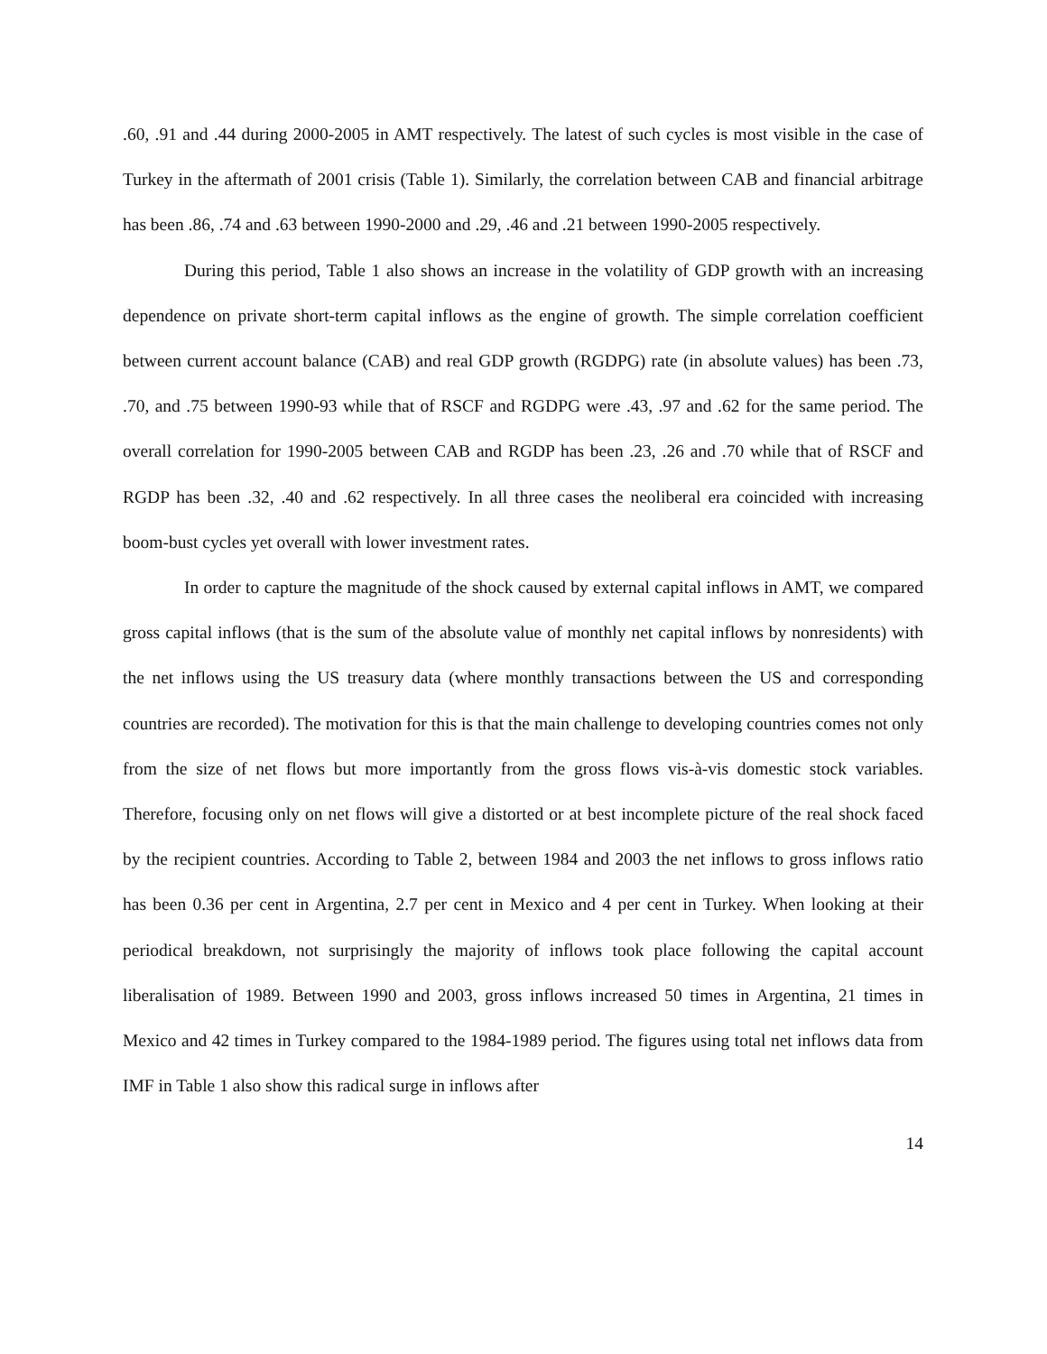.60, .91 and .44 during 2000-2005 in AMT respectively. The latest of such cycles is most visible in the case of Turkey in the aftermath of 2001 crisis (Table 1). Similarly, the correlation between CAB and financial arbitrage has been .86, .74 and .63 between 1990-2000 and .29, .46 and .21 between 1990-2005 respectively.
During this period, Table 1 also shows an increase in the volatility of GDP growth with an increasing dependence on private short-term capital inflows as the engine of growth. The simple correlation coefficient between current account balance (CAB) and real GDP growth (RGDPG) rate (in absolute values) has been .73, .70, and .75 between 1990-93 while that of RSCF and RGDPG were .43, .97 and .62 for the same period. The overall correlation for 1990-2005 between CAB and RGDP has been .23, .26 and .70 while that of RSCF and RGDP has been .32, .40 and .62 respectively. In all three cases the neoliberal era coincided with increasing boom-bust cycles yet overall with lower investment rates.
In order to capture the magnitude of the shock caused by external capital inflows in AMT, we compared gross capital inflows (that is the sum of the absolute value of monthly net capital inflows by nonresidents) with the net inflows using the US treasury data (where monthly transactions between the US and corresponding countries are recorded). The motivation for this is that the main challenge to developing countries comes not only from the size of net flows but more importantly from the gross flows vis-à-vis domestic stock variables. Therefore, focusing only on net flows will give a distorted or at best incomplete picture of the real shock faced by the recipient countries. According to Table 2, between 1984 and 2003 the net inflows to gross inflows ratio has been 0.36 per cent in Argentina, 2.7 per cent in Mexico and 4 per cent in Turkey. When looking at their periodical breakdown, not surprisingly the majority of inflows took place following the capital account liberalisation of 1989. Between 1990 and 2003, gross inflows increased 50 times in Argentina, 21 times in Mexico and 42 times in Turkey compared to the 1984-1989 period. The figures using total net inflows data from IMF in Table 1 also show this radical surge in inflows after
14